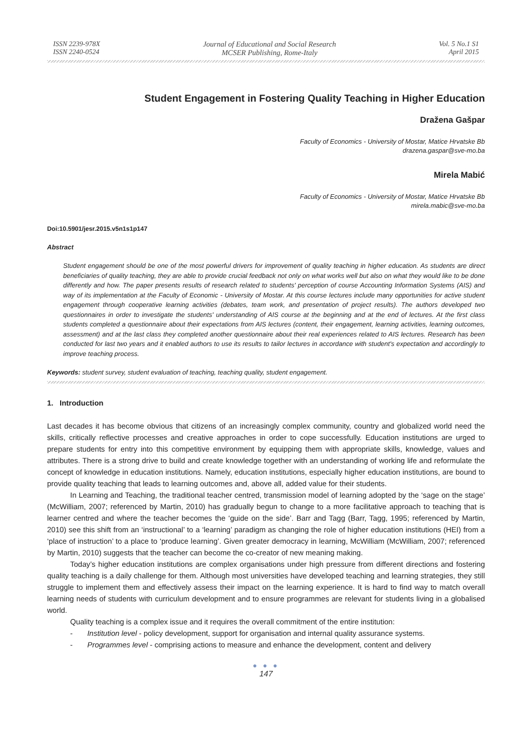ISSN 2239-978X
ISSN 2240-0524
Journal of Educational and Social Research
MCSER Publishing, Rome-Italy
Vol. 5 No.1 S1
April 2015
Student Engagement in Fostering Quality Teaching in Higher Education
Dražena Gašpar
Faculty of Economics - University of Mostar, Matice Hrvatske Bb
drazena.gaspar@sve-mo.ba
Mirela Mabić
Faculty of Economics - University of Mostar, Matice Hrvatske Bb
mirela.mabic@sve-mo.ba
Doi:10.5901/jesr.2015.v5n1s1p147
Abstract
Student engagement should be one of the most powerful drivers for improvement of quality teaching in higher education. As students are direct beneficiaries of quality teaching, they are able to provide crucial feedback not only on what works well but also on what they would like to be done differently and how. The paper presents results of research related to students' perception of course Accounting Information Systems (AIS) and way of its implementation at the Faculty of Economic - University of Mostar. At this course lectures include many opportunities for active student engagement through cooperative learning activities (debates, team work, and presentation of project results). The authors developed two questionnaires in order to investigate the students' understanding of AIS course at the beginning and at the end of lectures. At the first class students completed a questionnaire about their expectations from AIS lectures (content, their engagement, learning activities, learning outcomes, assessment) and at the last class they completed another questionnaire about their real experiences related to AIS lectures. Research has been conducted for last two years and it enabled authors to use its results to tailor lectures in accordance with student's expectation and accordingly to improve teaching process.
Keywords: student survey, student evaluation of teaching, teaching quality, student engagement.
1. Introduction
Last decades it has become obvious that citizens of an increasingly complex community, country and globalized world need the skills, critically reflective processes and creative approaches in order to cope successfully. Education institutions are urged to prepare students for entry into this competitive environment by equipping them with appropriate skills, knowledge, values and attributes. There is a strong drive to build and create knowledge together with an understanding of working life and reformulate the concept of knowledge in education institutions. Namely, education institutions, especially higher education institutions, are bound to provide quality teaching that leads to learning outcomes and, above all, added value for their students.
In Learning and Teaching, the traditional teacher centred, transmission model of learning adopted by the ‘sage on the stage’ (McWilliam, 2007; referenced by Martin, 2010) has gradually begun to change to a more facilitative approach to teaching that is learner centred and where the teacher becomes the ‘guide on the side’. Barr and Tagg (Barr, Tagg, 1995; referenced by Martin, 2010) see this shift from an ‘instructional’ to a ‘learning’ paradigm as changing the role of higher education institutions (HEI) from a ‘place of instruction’ to a place to ‘produce learning’. Given greater democracy in learning, McWilliam (McWilliam, 2007; referenced by Martin, 2010) suggests that the teacher can become the co-creator of new meaning making.
Today’s higher education institutions are complex organisations under high pressure from different directions and fostering quality teaching is a daily challenge for them. Although most universities have developed teaching and learning strategies, they still struggle to implement them and effectively assess their impact on the learning experience. It is hard to find way to match overall learning needs of students with curriculum development and to ensure programmes are relevant for students living in a globalised world.
Quality teaching is a complex issue and it requires the overall commitment of the entire institution:
- Institution level - policy development, support for organisation and internal quality assurance systems.
- Programmes level - comprising actions to measure and enhance the development, content and delivery
● ● ●
147